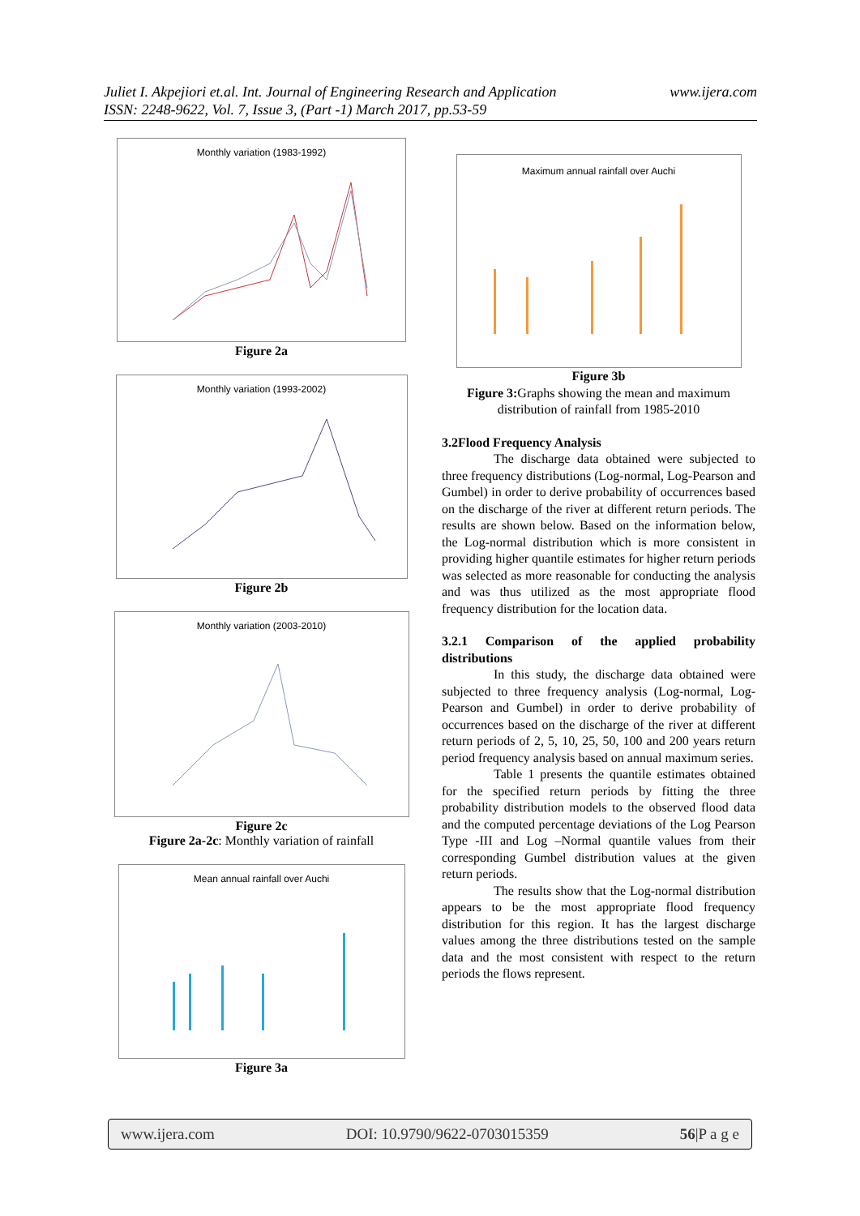www.ijera.com Juliet I. Akpejiori et.al. Int. Journal of Engineering Research and Application
ISSN: 2248-9622, Vol. 7, Issue 3, (Part -1) March 2017, pp.53-59
Monthly variation (1983-1992)
Figure 2a
Monthly variation (1993-2002)
Figure 2b
Monthly variation (2003-2010)
Figure 2c
Figure 2a-2c: Monthly variation of rainfall
Mean annual rainfall over Auchi
Figure 3a
Maximum annual rainfall over Auchi
Figure 3b
Figure 3: Graphs showing the mean and maximum distribution of rainfall from 1985-2010
3.2Flood Frequency Analysis
The discharge data obtained were subjected to three frequency distributions (Log-normal, Log-Pearson and Gumbel) in order to derive probability of occurrences based on the discharge of the river at different return periods. The results are shown below. Based on the information below, the Log-normal distribution which is more consistent in providing higher quantile estimates for higher return periods was selected as more reasonable for conducting the analysis and was thus utilized as the most appropriate flood frequency distribution for the location data.
3.2.1 Comparison of the applied probability distributions
In this study, the discharge data obtained were subjected to three frequency analysis (Log-normal, Log- Pearson and Gumbel) in order to derive probability of occurrences based on the discharge of the river at different return periods of 2, 5, 10, 25, 50, 100 and 200 years return period frequency analysis based on annual maximum series.
Table 1 presents the quantile estimates obtained for the specified return periods by fitting the three probability distribution models to the observed flood data and the computed percentage deviations of the Log Pearson Type -III and Log –Normal quantile values from their corresponding Gumbel distribution values at the given return periods.
The results show that the Log-normal distribution appears to be the most appropriate flood frequency distribution for this region. It has the largest discharge values among the three distributions tested on the sample data and the most consistent with respect to the return periods the flows represent.
www.ijera.com DOI: 10.9790/9622-0703015359 56|P a g e